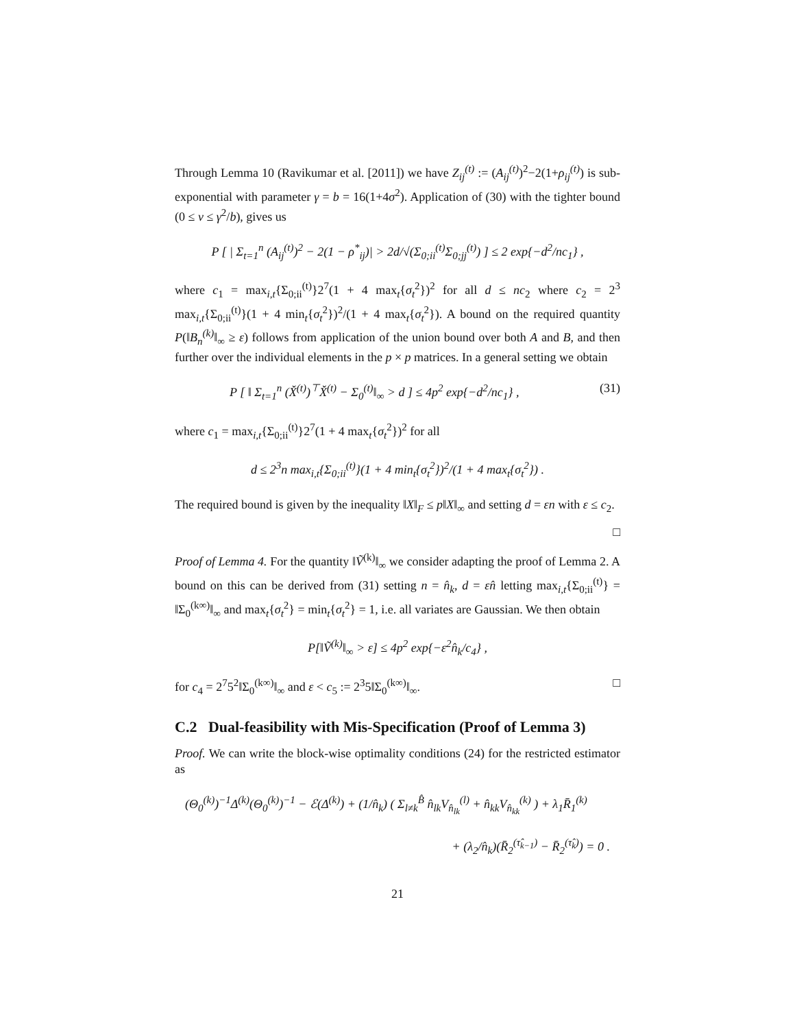Through Lemma 10 (Ravikumar et al. [2011]) we have Z<sub>ij</sub><sup>(t)</sup> := (A<sub>ij</sub><sup>(t)</sup>)<sup>2</sup>−2(1+ρ<sub>ij</sub><sup>(t)</sup>) is sub-exponential with parameter γ = b = 16(1+4σ<sup>2</sup>). Application of (30) with the tighter bound (0 ≤ v ≤ γ<sup>2</sup>/b), gives us
P [ | Σ<sub>t=1</sub><sup>n</sup> (A<sub>ij</sub><sup>(t)</sup>)<sup>2</sup> − 2(1 − ρ<sup>*</sup><sub>ij</sub>)| > 2d/√(Σ<sub>0;ii</sub><sup>(t)</sup>Σ<sub>0;jj</sub><sup>(t)</sup>) ] ≤ 2 exp{−d<sup>2</sup>/nc<sub>1</sub>} ,
where c<sub>1</sub> = max<sub>i,t</sub>{Σ<sub>0;ii</sub><sup>(t)</sup>}2<sup>7</sup>(1 + 4 max<sub>t</sub>{σ<sub>t</sub><sup>2</sup>})<sup>2</sup> for all d ≤ nc<sub>2</sub> where c<sub>2</sub> = 2<sup>3</sup> max<sub>i,t</sub>{Σ<sub>0;ii</sub><sup>(t)</sup>}(1 + 4 min<sub>t</sub>{σ<sub>t</sub><sup>2</sup>})<sup>2</sup>/(1 + 4 max<sub>t</sub>{σ<sub>t</sub><sup>2</sup>}). A bound on the required quantity P(‖B<sub>n</sub><sup>(k)</sup>‖<sub>∞</sub> ≥ ε) follows from application of the union bound over both A and B, and then further over the individual elements in the p × p matrices. In a general setting we obtain
P [ ‖ Σ<sub>t=1</sub><sup>n</sup> (X̌<sup>(t)</sup>)<sup>⊤</sup>X̌<sup>(t)</sup> − Σ<sub>0</sub><sup>(t)</sup>‖<sub>∞</sub> > d ] ≤ 4p<sup>2</sup> exp{−d<sup>2</sup>/nc<sub>1</sub>} , (31)
where c<sub>1</sub> = max<sub>i,t</sub>{Σ<sub>0;ii</sub><sup>(t)</sup>}2<sup>7</sup>(1 + 4 max<sub>t</sub>{σ<sub>t</sub><sup>2</sup>})<sup>2</sup> for all
d ≤ 2<sup>3</sup>n max<sub>i,t</sub>{Σ<sub>0;ii</sub><sup>(t)</sup>}(1 + 4 min<sub>t</sub>{σ<sub>t</sub><sup>2</sup>})<sup>2</sup>/(1 + 4 max<sub>t</sub>{σ<sub>t</sub><sup>2</sup>}) .
The required bound is given by the inequality ‖X‖<sub>F</sub> ≤ p‖X‖<sub>∞</sub> and setting d = εn with ε ≤ c<sub>2</sub>.
□
Proof of Lemma 4. For the quantity ‖Ṽ<sup>(k)</sup>‖<sub>∞</sub> we consider adapting the proof of Lemma 2. A bound on this can be derived from (31) setting n = n̂<sub>k</sub>, d = εn̂ letting max<sub>i,t</sub>{Σ<sub>0;ii</sub><sup>(t)</sup>} = ‖Σ<sub>0</sub><sup>(k∞)</sup>‖<sub>∞</sub> and max<sub>t</sub>{σ<sub>t</sub><sup>2</sup>} = min<sub>t</sub>{σ<sub>t</sub><sup>2</sup>} = 1, i.e. all variates are Gaussian. We then obtain
P[‖Ṽ<sup>(k)</sup>‖<sub>∞</sub> > ε] ≤ 4p<sup>2</sup> exp{−ε<sup>2</sup>n̂<sub>k</sub>/c<sub>4</sub>} ,
for c<sub>4</sub> = 2<sup>7</sup>5<sup>2</sup>‖Σ<sub>0</sub><sup>(k∞)</sup>‖<sub>∞</sub> and ε < c<sub>5</sub> := 2<sup>3</sup>5‖Σ<sub>0</sub><sup>(k∞)</sup>‖<sub>∞</sub>. □
C.2 Dual-feasibility with Mis-Specification (Proof of Lemma 3)
Proof. We can write the block-wise optimality conditions (24) for the restricted estimator as
(Θ<sub>0</sub><sup>(k)</sup>)<sup>−1</sup>Δ<sup>(k)</sup>(Θ<sub>0</sub><sup>(k)</sup>)<sup>−1</sup> − ℰ(Δ<sup>(k)</sup>) + (1/n̂<sub>k</sub>) ( Σ<sub>l≠k</sub><sup>B̂</sup> n̂<sub>lk</sub>V<sub>n̂<sub>lk</sub></sub><sup>(l)</sup> + n̂<sub>kk</sub>V<sub>n̂<sub>kk</sub></sub><sup>(k)</sup> ) + λ<sub>1</sub>R̄<sub>1</sub><sup>(k)</sup>
+ (λ<sub>2</sub>/n̂<sub>k</sub>)(R̄<sub>2</sub><sup>(τ̂<sub>k−1</sub>)</sup> − R̄<sub>2</sub><sup>(τ̂<sub>k</sub>)</sup>) = 0 .
21